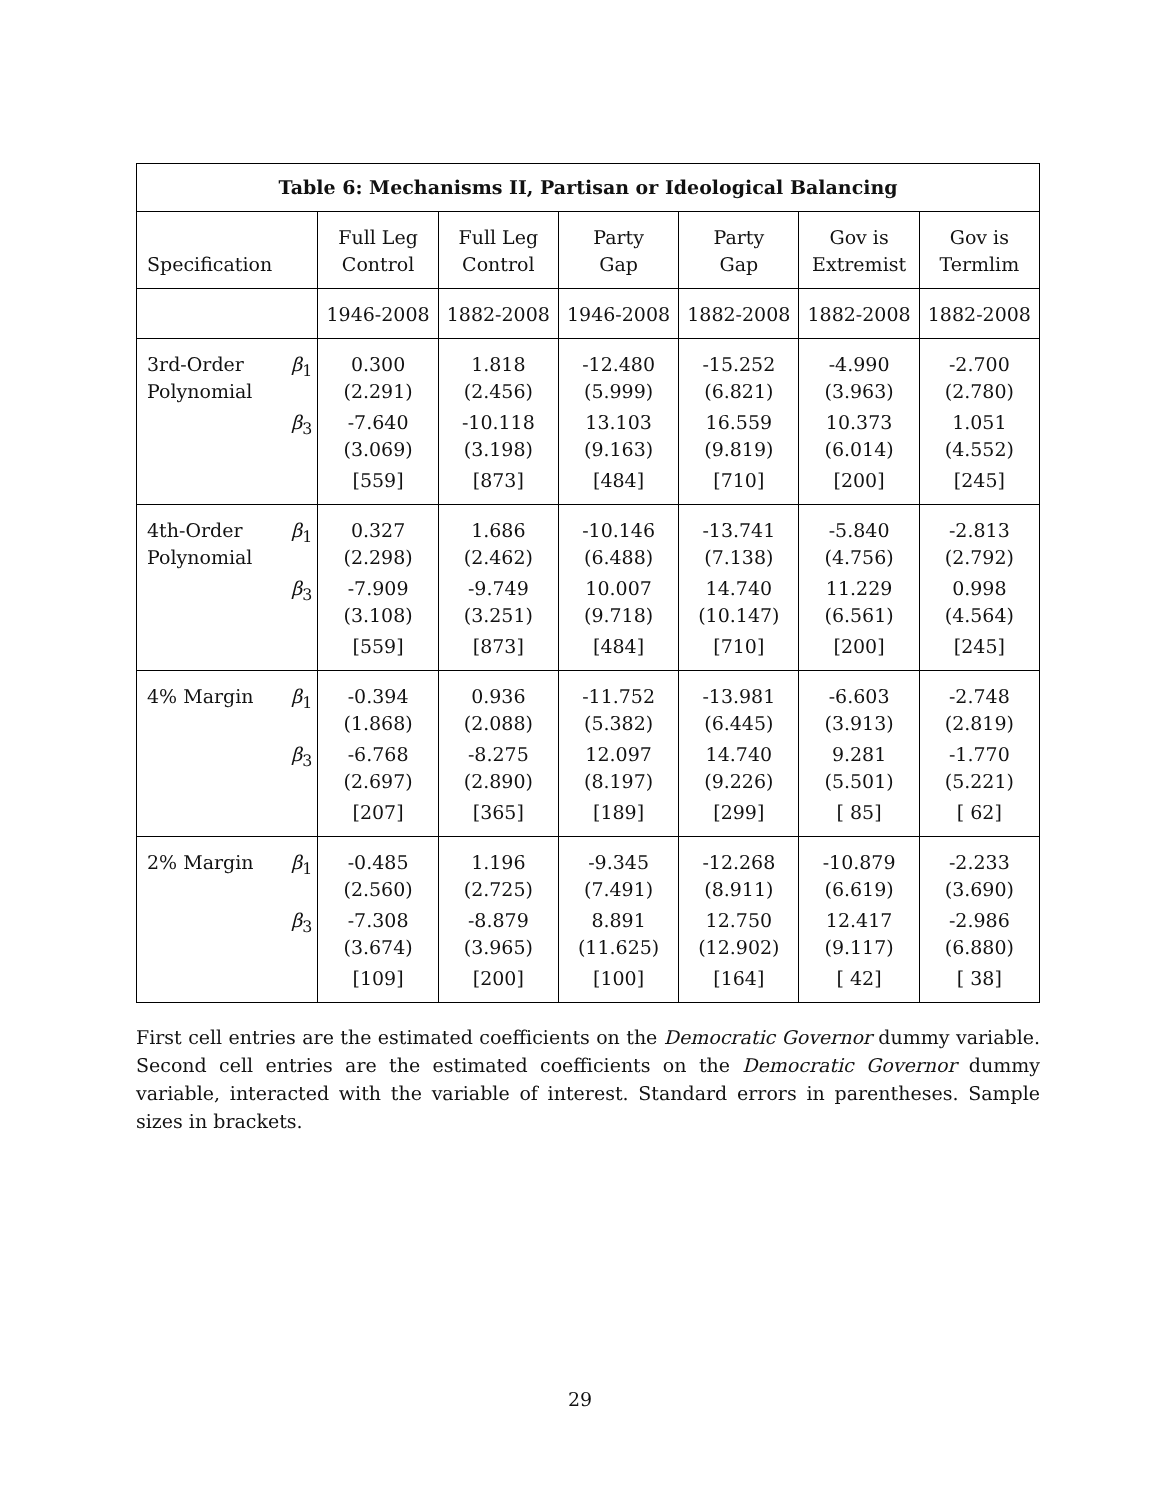| Table 6: Mechanisms II, Partisan or Ideological Balancing | | | | | | | |
| --- | --- | --- | --- | --- | --- | --- | --- |
| Specification | | Full Leg Control | Full Leg Control | Party Gap | Party Gap | Gov is Extremist | Gov is Termlim |
| | | 1946-2008 | 1882-2008 | 1946-2008 | 1882-2008 | 1882-2008 | 1882-2008 |
| 3rd-Order Polynomial | β<sub>1</sub> | 0.300 (2.291) | 1.818 (2.456) | -12.480 (5.999) | -15.252 (6.821) | -4.990 (3.963) | -2.700 (2.780) |
| | β<sub>3</sub> | -7.640 (3.069) | -10.118 (3.198) | 13.103 (9.163) | 16.559 (9.819) | 10.373 (6.014) | 1.051 (4.552) |
| | | [559] | [873] | [484] | [710] | [200] | [245] |
| 4th-Order Polynomial | β<sub>1</sub> | 0.327 (2.298) | 1.686 (2.462) | -10.146 (6.488) | -13.741 (7.138) | -5.840 (4.756) | -2.813 (2.792) |
| | β<sub>3</sub> | -7.909 (3.108) | -9.749 (3.251) | 10.007 (9.718) | 14.740 (10.147) | 11.229 (6.561) | 0.998 (4.564) |
| | | [559] | [873] | [484] | [710] | [200] | [245] |
| 4% Margin | β<sub>1</sub> | -0.394 (1.868) | 0.936 (2.088) | -11.752 (5.382) | -13.981 (6.445) | -6.603 (3.913) | -2.748 (2.819) |
| | β<sub>3</sub> | -6.768 (2.697) | -8.275 (2.890) | 12.097 (8.197) | 14.740 (9.226) | 9.281 (5.501) | -1.770 (5.221) |
| | | [207] | [365] | [189] | [299] | [ 85] | [ 62] |
| 2% Margin | β<sub>1</sub> | -0.485 (2.560) | 1.196 (2.725) | -9.345 (7.491) | -12.268 (8.911) | -10.879 (6.619) | -2.233 (3.690) |
| | β<sub>3</sub> | -7.308 (3.674) | -8.879 (3.965) | 8.891 (11.625) | 12.750 (12.902) | 12.417 (9.117) | -2.986 (6.880) |
| | | [109] | [200] | [100] | [164] | [ 42] | [ 38] |
First cell entries are the estimated coefficients on the Democratic Governor dummy variable. Second cell entries are the estimated coefficients on the Democratic Governor dummy variable, interacted with the variable of interest. Standard errors in parentheses. Sample sizes in brackets.
29